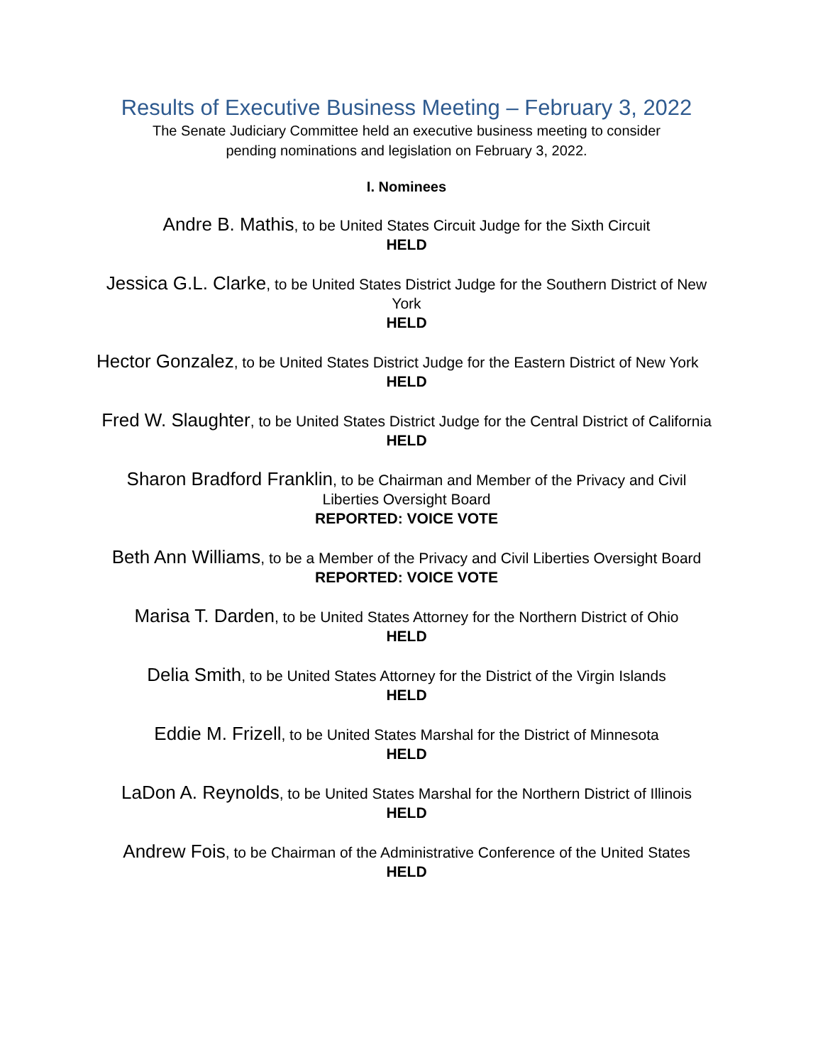Results of Executive Business Meeting – February 3, 2022
The Senate Judiciary Committee held an executive business meeting to consider
pending nominations and legislation on February 3, 2022.
I. Nominees
Andre B. Mathis, to be United States Circuit Judge for the Sixth Circuit
HELD
Jessica G.L. Clarke, to be United States District Judge for the Southern District of New York
HELD
Hector Gonzalez, to be United States District Judge for the Eastern District of New York
HELD
Fred W. Slaughter, to be United States District Judge for the Central District of California
HELD
Sharon Bradford Franklin, to be Chairman and Member of the Privacy and Civil Liberties Oversight Board
REPORTED: VOICE VOTE
Beth Ann Williams, to be a Member of the Privacy and Civil Liberties Oversight Board
REPORTED: VOICE VOTE
Marisa T. Darden, to be United States Attorney for the Northern District of Ohio
HELD
Delia Smith, to be United States Attorney for the District of the Virgin Islands
HELD
Eddie M. Frizell, to be United States Marshal for the District of Minnesota
HELD
LaDon A. Reynolds, to be United States Marshal for the Northern District of Illinois
HELD
Andrew Fois, to be Chairman of the Administrative Conference of the United States
HELD